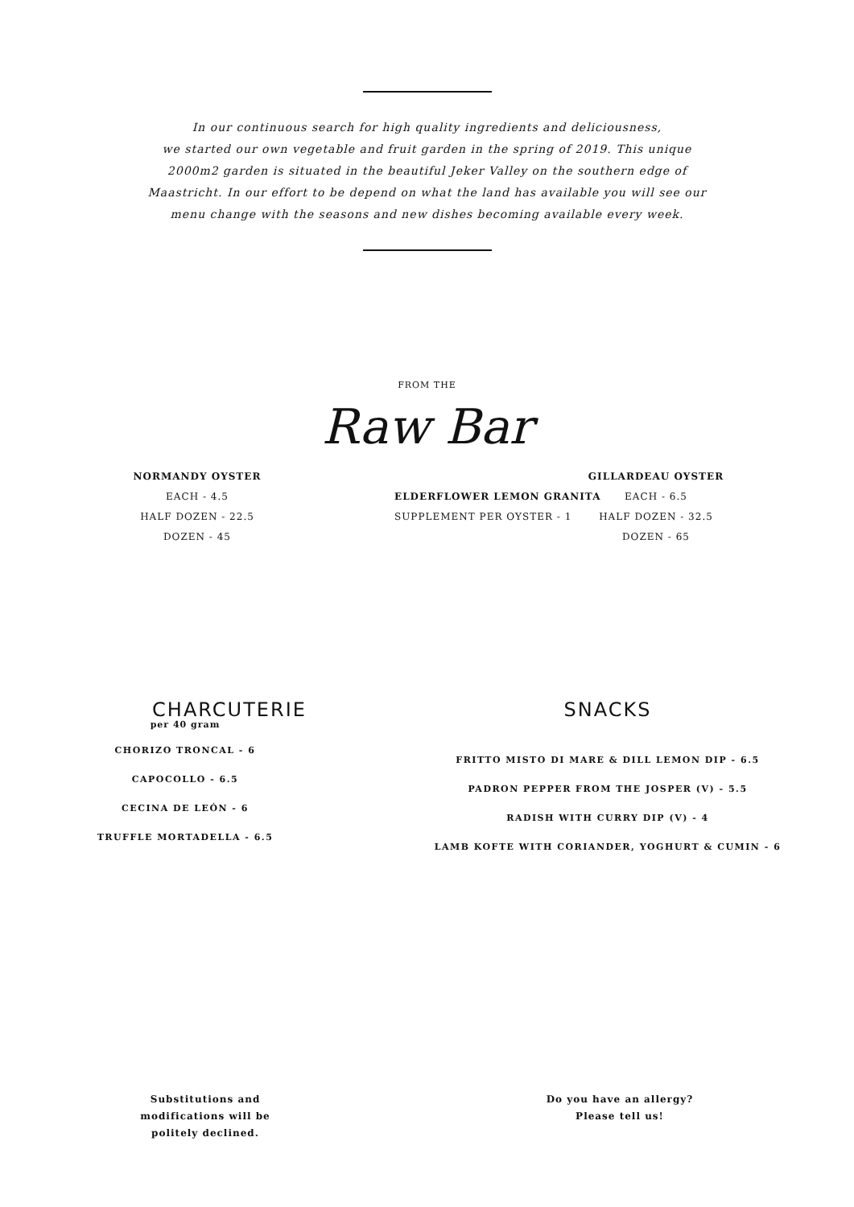In our continuous search for high quality ingredients and deliciousness,
we started our own vegetable and fruit garden in the spring of 2019. This unique
2000m2 garden is situated in the beautiful Jeker Valley on the southern edge of
Maastricht. In our effort to be depend on what the land has available you will see our
menu change with the seasons and new dishes becoming available every week.
FROM THE
Raw Bar
NORMANDY OYSTER
EACH - 4.5
HALF DOZEN - 22.5
DOZEN - 45
ELDERFLOWER LEMON GRANITA
SUPPLEMENT PER OYSTER - 1
GILLARDEAU OYSTER
EACH - 6.5
HALF DOZEN - 32.5
DOZEN - 65
CHARCUTERIE
per 40 gram
CHORIZO TRONCAL - 6
CAPOCOLLO - 6.5
CECINA DE LEÓN - 6
TRUFFLE MORTADELLA - 6.5
SNACKS
FRITTO MISTO DI MARE & DILL LEMON DIP - 6.5
PADRON PEPPER FROM THE JOSPER (V) - 5.5
RADISH WITH CURRY DIP (V) - 4
LAMB KOFTE WITH CORIANDER, YOGHURT & CUMIN - 6
Substitutions and modifications will be politely declined. Do you have an allergy?
Please tell us!